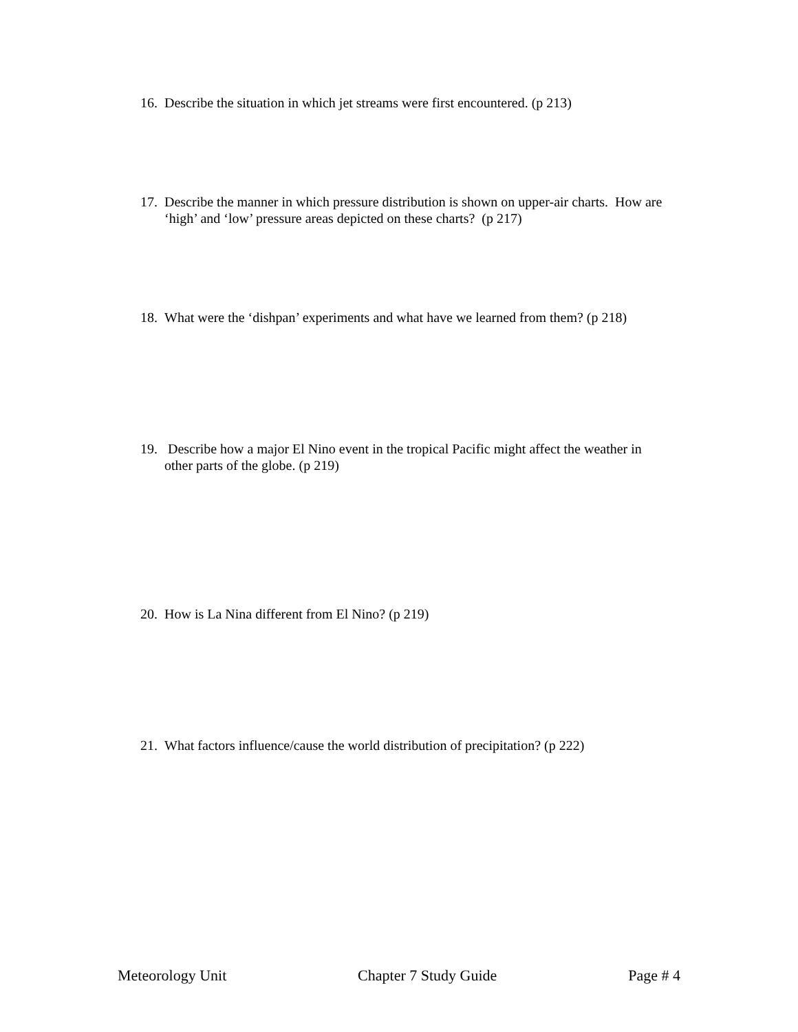16. Describe the situation in which jet streams were first encountered. (p 213)
17. Describe the manner in which pressure distribution is shown on upper-air charts. How are ‘high’ and ‘low’ pressure areas depicted on these charts? (p 217)
18. What were the ‘dishpan’ experiments and what have we learned from them? (p 218)
19. Describe how a major El Nino event in the tropical Pacific might affect the weather in other parts of the globe. (p 219)
20. How is La Nina different from El Nino? (p 219)
21. What factors influence/cause the world distribution of precipitation? (p 222)
Meteorology Unit Chapter 7 Study Guide Page # 4